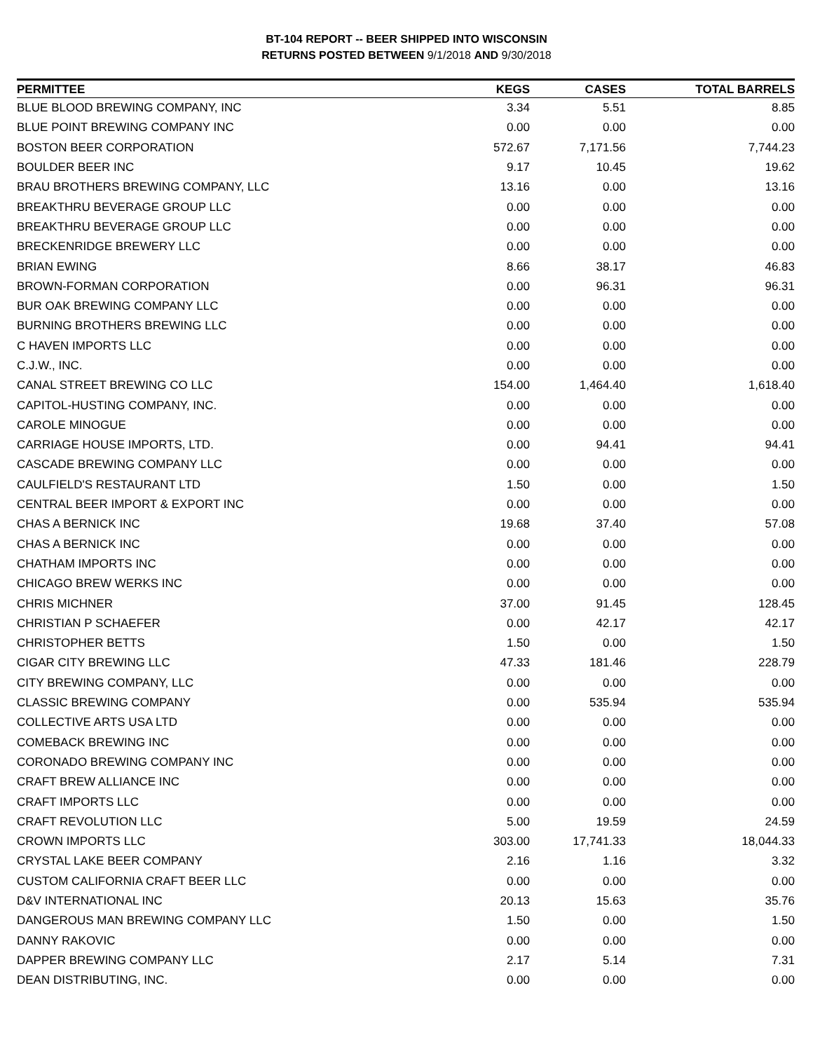BT-104 REPORT -- BEER SHIPPED INTO WISCONSIN
RETURNS POSTED BETWEEN 9/1/2018 AND 9/30/2018
| PERMITTEE | KEGS | CASES | TOTAL BARRELS |
| --- | --- | --- | --- |
| BLUE BLOOD BREWING COMPANY, INC | 3.34 | 5.51 | 8.85 |
| BLUE POINT BREWING COMPANY INC | 0.00 | 0.00 | 0.00 |
| BOSTON BEER CORPORATION | 572.67 | 7,171.56 | 7,744.23 |
| BOULDER BEER INC | 9.17 | 10.45 | 19.62 |
| BRAU BROTHERS BREWING COMPANY, LLC | 13.16 | 0.00 | 13.16 |
| BREAKTHRU BEVERAGE GROUP LLC | 0.00 | 0.00 | 0.00 |
| BREAKTHRU BEVERAGE GROUP LLC | 0.00 | 0.00 | 0.00 |
| BRECKENRIDGE BREWERY LLC | 0.00 | 0.00 | 0.00 |
| BRIAN EWING | 8.66 | 38.17 | 46.83 |
| BROWN-FORMAN CORPORATION | 0.00 | 96.31 | 96.31 |
| BUR OAK BREWING COMPANY LLC | 0.00 | 0.00 | 0.00 |
| BURNING BROTHERS BREWING LLC | 0.00 | 0.00 | 0.00 |
| C HAVEN IMPORTS LLC | 0.00 | 0.00 | 0.00 |
| C.J.W., INC. | 0.00 | 0.00 | 0.00 |
| CANAL STREET BREWING CO LLC | 154.00 | 1,464.40 | 1,618.40 |
| CAPITOL-HUSTING COMPANY, INC. | 0.00 | 0.00 | 0.00 |
| CAROLE MINOGUE | 0.00 | 0.00 | 0.00 |
| CARRIAGE HOUSE IMPORTS, LTD. | 0.00 | 94.41 | 94.41 |
| CASCADE BREWING COMPANY LLC | 0.00 | 0.00 | 0.00 |
| CAULFIELD'S RESTAURANT LTD | 1.50 | 0.00 | 1.50 |
| CENTRAL BEER IMPORT & EXPORT INC | 0.00 | 0.00 | 0.00 |
| CHAS A BERNICK INC | 19.68 | 37.40 | 57.08 |
| CHAS A BERNICK INC | 0.00 | 0.00 | 0.00 |
| CHATHAM IMPORTS INC | 0.00 | 0.00 | 0.00 |
| CHICAGO BREW WERKS INC | 0.00 | 0.00 | 0.00 |
| CHRIS MICHNER | 37.00 | 91.45 | 128.45 |
| CHRISTIAN P SCHAEFER | 0.00 | 42.17 | 42.17 |
| CHRISTOPHER BETTS | 1.50 | 0.00 | 1.50 |
| CIGAR CITY BREWING LLC | 47.33 | 181.46 | 228.79 |
| CITY BREWING COMPANY, LLC | 0.00 | 0.00 | 0.00 |
| CLASSIC BREWING COMPANY | 0.00 | 535.94 | 535.94 |
| COLLECTIVE ARTS USA LTD | 0.00 | 0.00 | 0.00 |
| COMEBACK BREWING INC | 0.00 | 0.00 | 0.00 |
| CORONADO BREWING COMPANY INC | 0.00 | 0.00 | 0.00 |
| CRAFT BREW ALLIANCE INC | 0.00 | 0.00 | 0.00 |
| CRAFT IMPORTS LLC | 0.00 | 0.00 | 0.00 |
| CRAFT REVOLUTION LLC | 5.00 | 19.59 | 24.59 |
| CROWN IMPORTS LLC | 303.00 | 17,741.33 | 18,044.33 |
| CRYSTAL LAKE BEER COMPANY | 2.16 | 1.16 | 3.32 |
| CUSTOM CALIFORNIA CRAFT BEER LLC | 0.00 | 0.00 | 0.00 |
| D&V INTERNATIONAL INC | 20.13 | 15.63 | 35.76 |
| DANGEROUS MAN BREWING COMPANY LLC | 1.50 | 0.00 | 1.50 |
| DANNY RAKOVIC | 0.00 | 0.00 | 0.00 |
| DAPPER BREWING COMPANY LLC | 2.17 | 5.14 | 7.31 |
| DEAN DISTRIBUTING, INC. | 0.00 | 0.00 | 0.00 |